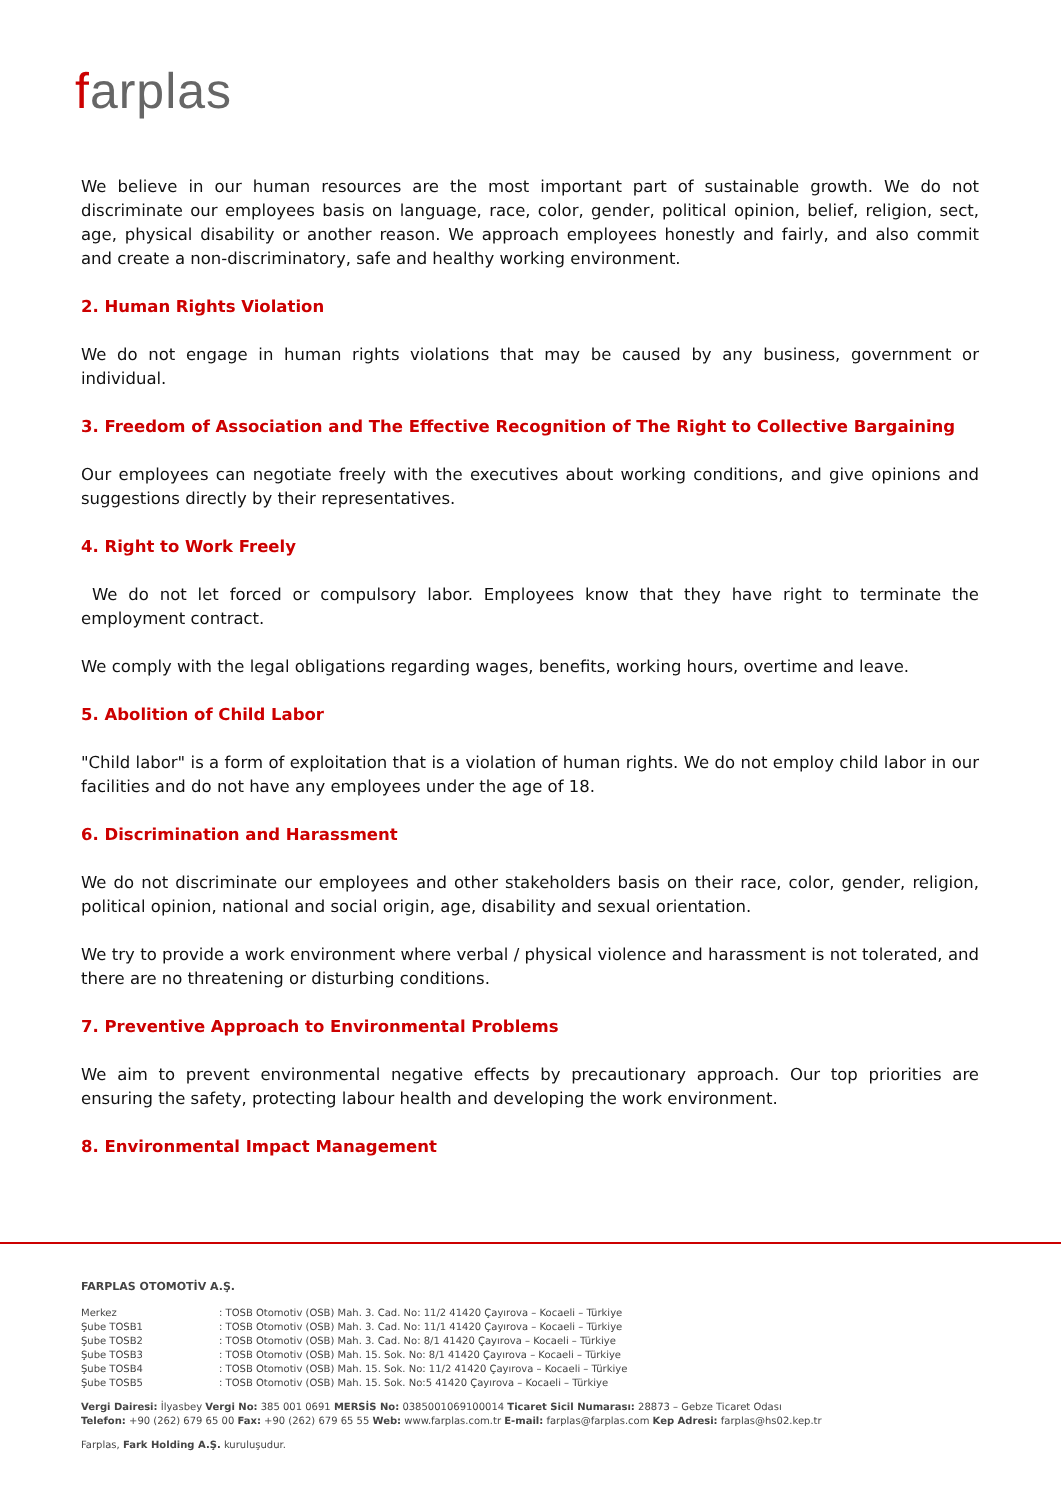farplas
We believe in our human resources are the most important part of sustainable growth. We do not discriminate our employees basis on language, race, color, gender, political opinion, belief, religion, sect, age, physical disability or another reason. We approach employees honestly and fairly, and also commit and create a non-discriminatory, safe and healthy working environment.
2. Human Rights Violation
We do not engage in human rights violations that may be caused by any business, government or individual.
3. Freedom of Association and The Effective Recognition of The Right to Collective Bargaining
Our employees can negotiate freely with the executives about working conditions, and give opinions and suggestions directly by their representatives.
4. Right to Work Freely
We do not let forced or compulsory labor. Employees know that they have right to terminate the employment contract.
We comply with the legal obligations regarding wages, benefits, working hours, overtime and leave.
5. Abolition of Child Labor
"Child labor" is a form of exploitation that is a violation of human rights. We do not employ child labor in our facilities and do not have any employees under the age of 18.
6. Discrimination and Harassment
We do not discriminate our employees and other stakeholders basis on their race, color, gender, religion, political opinion, national and social origin, age, disability and sexual orientation.
We try to provide a work environment where verbal / physical violence and harassment is not tolerated, and there are no threatening or disturbing conditions.
7. Preventive Approach to Environmental Problems
We aim to prevent environmental negative effects by precautionary approach. Our top priorities are ensuring the safety, protecting labour health and developing the work environment.
8. Environmental Impact Management
FARPLAS OTOMOTİV A.Ş.
| Merkez | : TOSB Otomotiv (OSB) Mah. 3. Cad. No: 11/2 41420 Çayırova – Kocaeli – Türkiye |
| Şube TOSB1 | : TOSB Otomotiv (OSB) Mah. 3. Cad. No: 11/1 41420 Çayırova – Kocaeli – Türkiye |
| Şube TOSB2 | : TOSB Otomotiv (OSB) Mah. 3. Cad. No: 8/1 41420 Çayırova – Kocaeli – Türkiye |
| Şube TOSB3 | : TOSB Otomotiv (OSB) Mah. 15. Sok. No: 8/1 41420 Çayırova – Kocaeli – Türkiye |
| Şube TOSB4 | : TOSB Otomotiv (OSB) Mah. 15. Sok. No: 11/2 41420 Çayırova – Kocaeli – Türkiye |
| Şube TOSB5 | : TOSB Otomotiv (OSB) Mah. 15. Sok. No:5 41420 Çayırova – Kocaeli – Türkiye |
Vergi Dairesi: İlyasbey Vergi No: 385 001 0691 MERSİS No: 0385001069100014 Ticaret Sicil Numarası: 28873 – Gebze Ticaret Odası
Telefon: +90 (262) 679 65 00 Fax: +90 (262) 679 65 55 Web: www.farplas.com.tr E-mail: farplas@farplas.com Kep Adresi: farplas@hs02.kep.tr
Farplas, Fark Holding A.Ş. kuruluşudur.